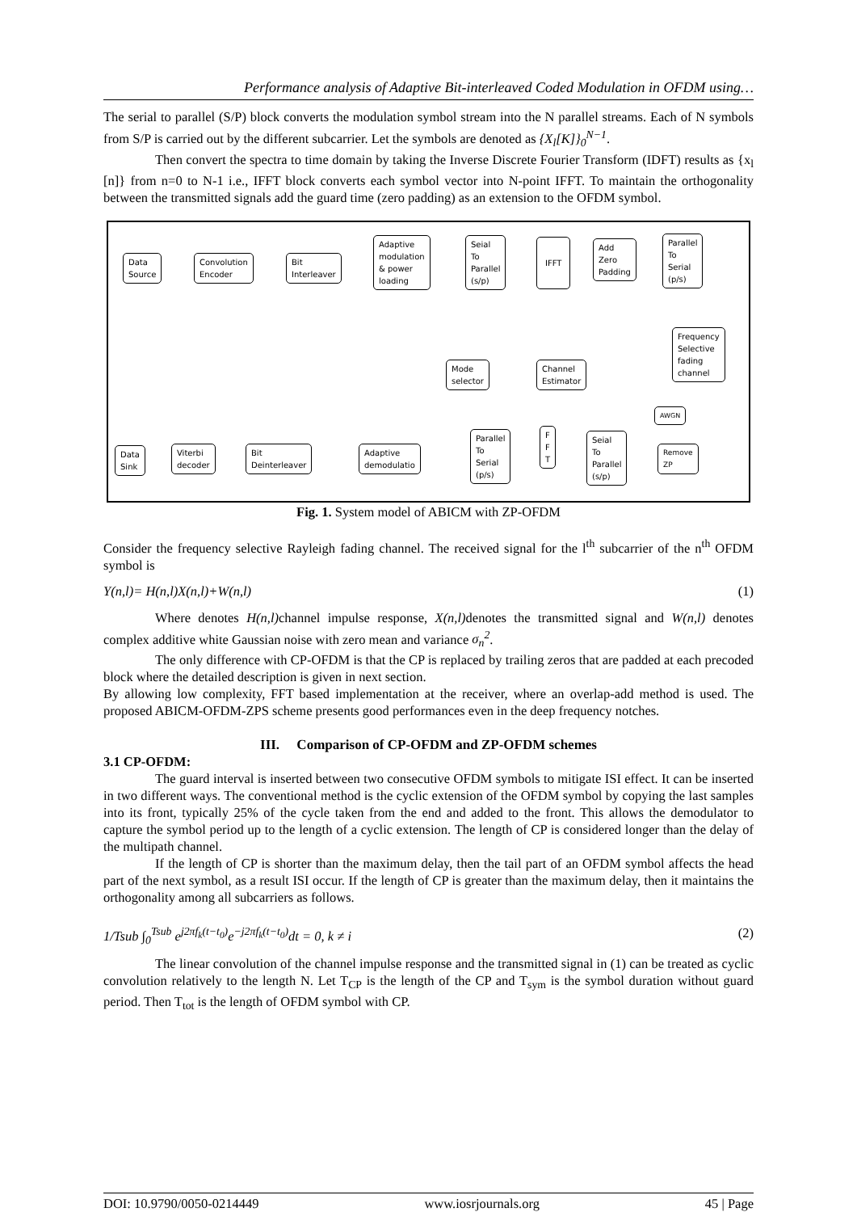Performance analysis of Adaptive Bit-interleaved Coded Modulation in OFDM using…
The serial to parallel (S/P) block converts the modulation symbol stream into the N parallel streams. Each of N symbols from S/P is carried out by the different subcarrier. Let the symbols are denoted as {X<sub>l</sub>[K]}<sub>0</sub><sup>N−1</sup>.
Then convert the spectra to time domain by taking the Inverse Discrete Fourier Transform (IDFT) results as {x<sub>l</sub> [n]} from n=0 to N-1 i.e., IFFT block converts each symbol vector into N-point IFFT. To maintain the orthogonality between the transmitted signals add the guard time (zero padding) as an extension to the OFDM symbol.
Data
Source
Convolution
Encoder
Bit
Interleaver
Adaptive
modulation
& power
loading
Seial
To
Parallel
(s/p)
IFFT
Add
Zero
Padding
Parallel
To
Serial
(p/s)
Frequency
Selective
fading
channel
Mode
selector
Channel
Estimator
AWGN
Data
Sink
Viterbi
decoder
Bit
Deinterleaver
Adaptive
demodulatio
Parallel
To
Serial
(p/s)
F
F
T
Seial
To
Parallel
(s/p)
Remove
ZP
Fig. 1. System model of ABICM with ZP-OFDM
Consider the frequency selective Rayleigh fading channel. The received signal for the l<sup>th</sup> subcarrier of the n<sup>th</sup> OFDM symbol is
Y(n,l)= H(n,l)X(n,l)+W(n,l) (1)
Where denotes H(n,l) channel impulse response, X(n,l) denotes the transmitted signal and W(n,l) denotes complex additive white Gaussian noise with zero mean and variance σ<sub>n</sub><sup>2</sup>.
The only difference with CP-OFDM is that the CP is replaced by trailing zeros that are padded at each precoded block where the detailed description is given in next section.
By allowing low complexity, FFT based implementation at the receiver, where an overlap-add method is used. The proposed ABICM-OFDM-ZPS scheme presents good performances even in the deep frequency notches.
III. Comparison of CP-OFDM and ZP-OFDM schemes
3.1 CP-OFDM:
The guard interval is inserted between two consecutive OFDM symbols to mitigate ISI effect. It can be inserted in two different ways. The conventional method is the cyclic extension of the OFDM symbol by copying the last samples into its front, typically 25% of the cycle taken from the end and added to the front. This allows the demodulator to capture the symbol period up to the length of a cyclic extension. The length of CP is considered longer than the delay of the multipath channel.
If the length of CP is shorter than the maximum delay, then the tail part of an OFDM symbol affects the head part of the next symbol, as a result ISI occur. If the length of CP is greater than the maximum delay, then it maintains the orthogonality among all subcarriers as follows.
1/Tsub ∫<sub>0</sub><sup>Tsub</sup> e<sup>j2πf<sub>k</sub>(t−t<sub>0</sub>)</sup>e<sup>−j2πf<sub>k</sub>(t−t<sub>0</sub>)</sup>dt = 0, k ≠ i (2)
The linear convolution of the channel impulse response and the transmitted signal in (1) can be treated as cyclic convolution relatively to the length N. Let T<sub>CP</sub> is the length of the CP and T<sub>sym</sub> is the symbol duration without guard period. Then T<sub>tot</sub> is the length of OFDM symbol with CP.
DOI: 10.9790/0050-0214449 www.iosrjournals.org 45 | Page